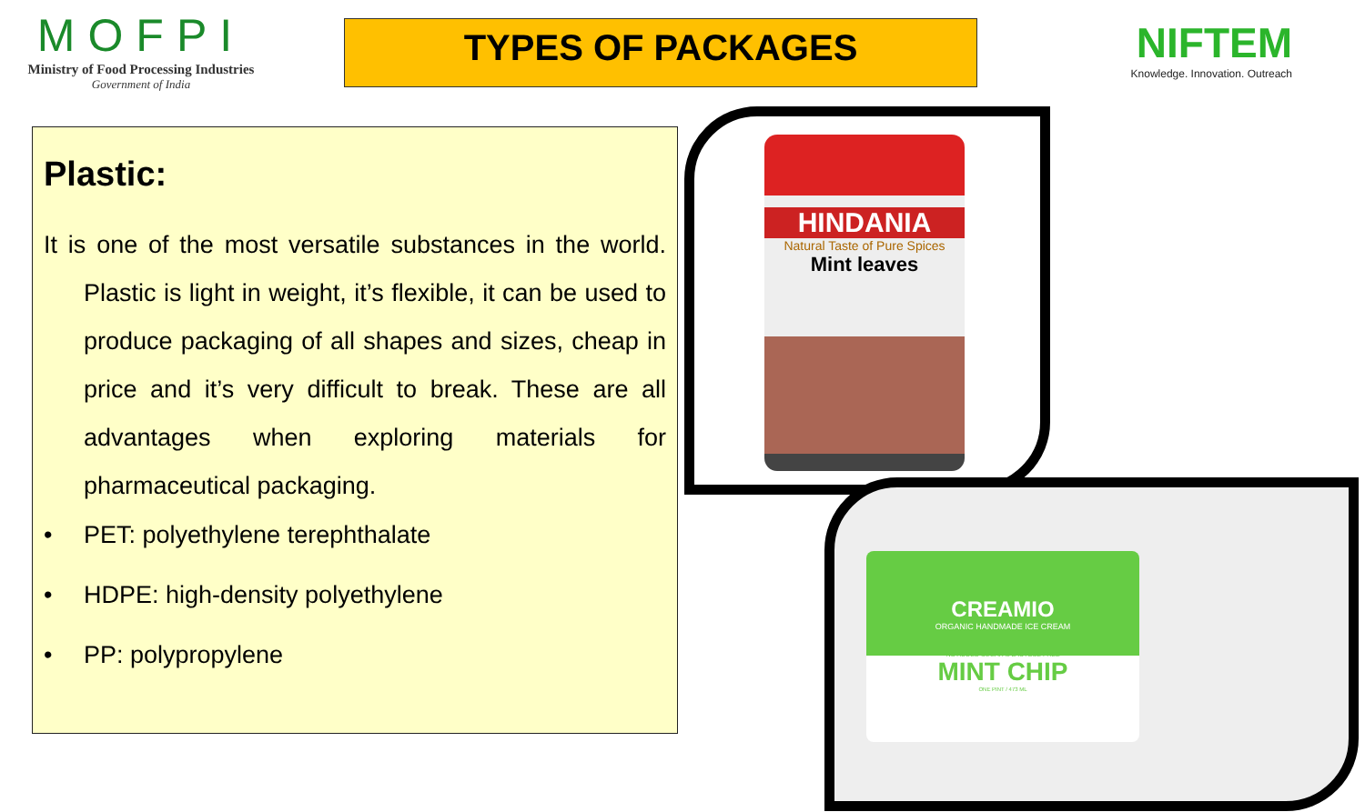MOFPI
Ministry of Food Processing Industries
Government of India
TYPES OF PACKAGES
NIFTEM
Knowledge. Innovation. Outreach
Plastic:
It is one of the most versatile substances in the world. Plastic is light in weight, it’s flexible, it can be used to produce packaging of all shapes and sizes, cheap in price and it’s very difficult to break. These are all advantages when exploring materials for pharmaceutical packaging.
• PET: polyethylene terephthalate
• HDPE: high-density polyethylene
• PP: polypropylene
HINDANIA
Natural Taste of Pure Spices
Mint leaves
CREAMIO
ORGANIC HANDMADE ICE CREAM
NO ADDED SUGAR & LACTOSE FREE
MINT CHIP
ONE PINT / 473 ML